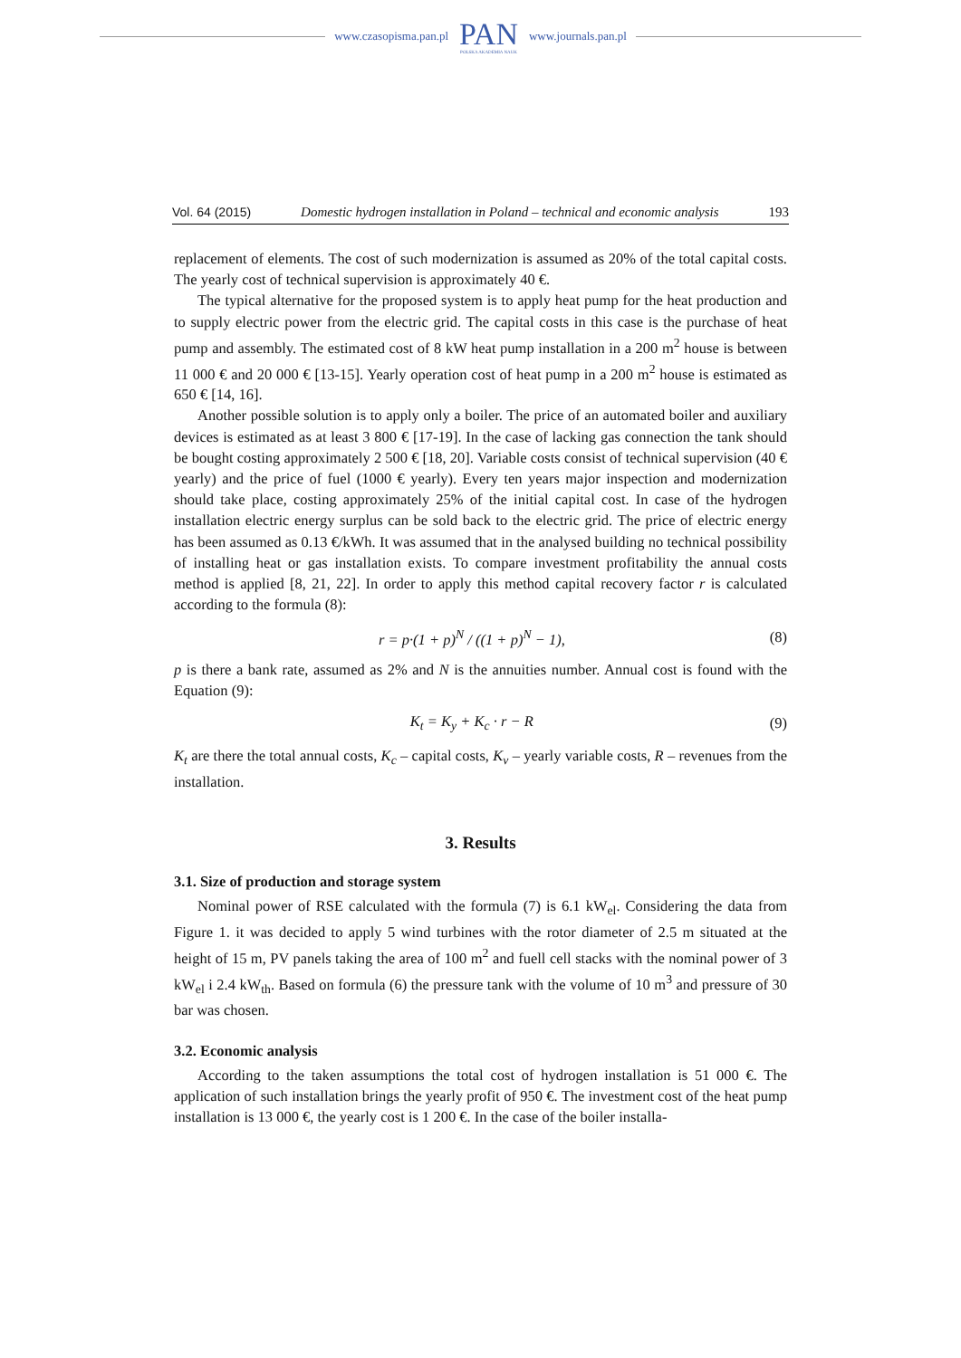www.czasopisma.pan.pl
PAN
POLSKA AKADEMIA NAUK
www.journals.pan.pl
Vol. 64 (2015) Domestic hydrogen installation in Poland – technical and economic analysis 193
replacement of elements. The cost of such modernization is assumed as 20% of the total capital costs. The yearly cost of technical supervision is approximately 40 €.
The typical alternative for the proposed system is to apply heat pump for the heat production and to supply electric power from the electric grid. The capital costs in this case is the purchase of heat pump and assembly. The estimated cost of 8 kW heat pump installation in a 200 m<sup>2</sup> house is between 11 000 € and 20 000 € [13-15]. Yearly operation cost of heat pump in a 200 m<sup>2</sup> house is estimated as 650 € [14, 16].
Another possible solution is to apply only a boiler. The price of an automated boiler and auxiliary devices is estimated as at least 3 800 € [17-19]. In the case of lacking gas connection the tank should be bought costing approximately 2 500 € [18, 20]. Variable costs consist of technical supervision (40 € yearly) and the price of fuel (1000 € yearly). Every ten years major inspection and modernization should take place, costing approximately 25% of the initial capital cost. In case of the hydrogen installation electric energy surplus can be sold back to the electric grid. The price of electric energy has been assumed as 0.13 €/kWh. It was assumed that in the analysed building no technical possibility of installing heat or gas installation exists. To compare investment profitability the annual costs method is applied [8, 21, 22]. In order to apply this method capital recovery factor r is calculated according to the formula (8):
r = p·(1 + p)<sup>N</sup> / ((1 + p)<sup>N</sup> − 1), (8)
p is there a bank rate, assumed as 2% and N is the annuities number. Annual cost is found with the Equation (9):
K<sub>t</sub> = K<sub>y</sub> + K<sub>c</sub> · r − R (9)
K<sub>t</sub> are there the total annual costs, K<sub>c</sub> – capital costs, K<sub>v</sub> – yearly variable costs, R – revenues from the installation.
3. Results
3.1. Size of production and storage system
Nominal power of RSE calculated with the formula (7) is 6.1 kW<sub>el</sub>. Considering the data from Figure 1. it was decided to apply 5 wind turbines with the rotor diameter of 2.5 m situated at the height of 15 m, PV panels taking the area of 100 m<sup>2</sup> and fuell cell stacks with the nominal power of 3 kW<sub>el</sub> i 2.4 kW<sub>th</sub>. Based on formula (6) the pressure tank with the volume of 10 m<sup>3</sup> and pressure of 30 bar was chosen.
3.2. Economic analysis
According to the taken assumptions the total cost of hydrogen installation is 51 000 €. The application of such installation brings the yearly profit of 950 €. The investment cost of the heat pump installation is 13 000 €, the yearly cost is 1 200 €. In the case of the boiler installa-